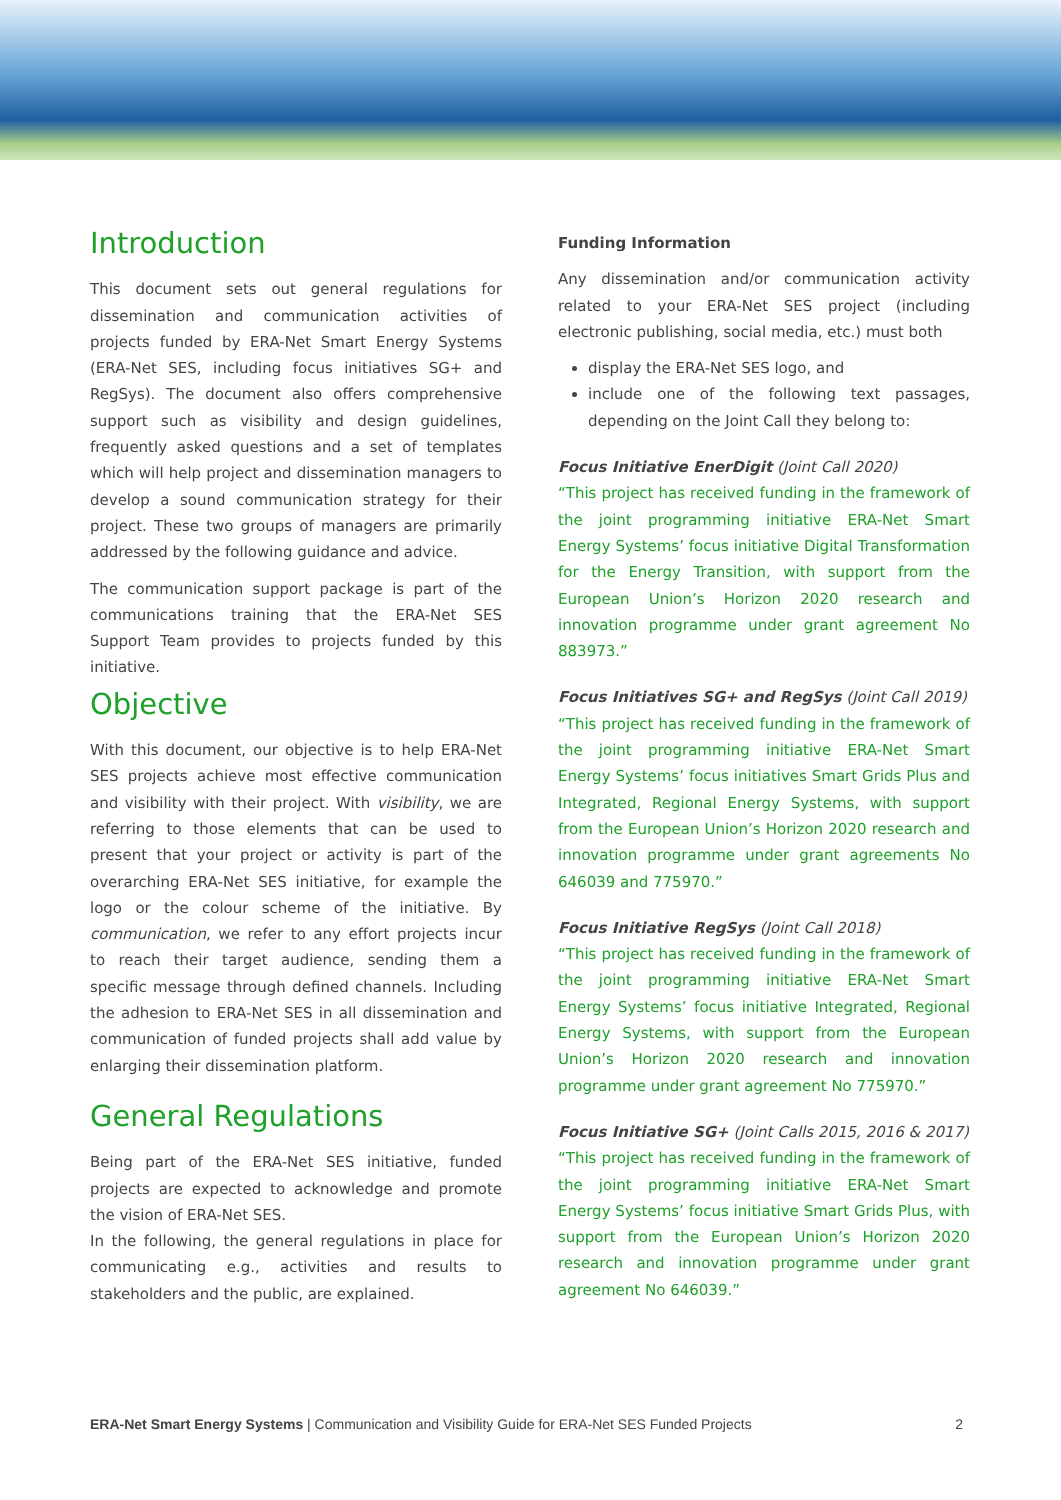Introduction
This document sets out general regulations for dissemination and communication activities of projects funded by ERA-Net Smart Energy Systems (ERA-Net SES, including focus initiatives SG+ and RegSys). The document also offers comprehensive support such as visibility and design guidelines, frequently asked questions and a set of templates which will help project and dissemination managers to develop a sound communication strategy for their project. These two groups of managers are primarily addressed by the following guidance and advice.
The communication support package is part of the communications training that the ERA-Net SES Support Team provides to projects funded by this initiative.
Objective
With this document, our objective is to help ERA-Net SES projects achieve most effective communication and visibility with their project. With visibility, we are referring to those elements that can be used to present that your project or activity is part of the overarching ERA-Net SES initiative, for example the logo or the colour scheme of the initiative. By communication, we refer to any effort projects incur to reach their target audience, sending them a specific message through defined channels. Including the adhesion to ERA-Net SES in all dissemination and communication of funded projects shall add value by enlarging their dissemination platform.
General Regulations
Being part of the ERA-Net SES initiative, funded projects are expected to acknowledge and promote the vision of ERA-Net SES.
In the following, the general regulations in place for communicating e.g., activities and results to stakeholders and the public, are explained.
Funding Information
Any dissemination and/or communication activity related to your ERA-Net SES project (including electronic publishing, social media, etc.) must both
display the ERA-Net SES logo, and
include one of the following text passages, depending on the Joint Call they belong to:
Focus Initiative EnerDigit (Joint Call 2020)
“This project has received funding in the framework of the joint programming initiative ERA-Net Smart Energy Systems’ focus initiative Digital Transformation for the Energy Transition, with support from the European Union’s Horizon 2020 research and innovation programme under grant agreement No 883973.”
Focus Initiatives SG+ and RegSys (Joint Call 2019)
“This project has received funding in the framework of the joint programming initiative ERA-Net Smart Energy Systems’ focus initiatives Smart Grids Plus and Integrated, Regional Energy Systems, with support from the European Union’s Horizon 2020 research and innovation programme under grant agreements No 646039 and 775970.”
Focus Initiative RegSys (Joint Call 2018)
“This project has received funding in the framework of the joint programming initiative ERA-Net Smart Energy Systems’ focus initiative Integrated, Regional Energy Systems, with support from the European Union’s Horizon 2020 research and innovation programme under grant agreement No 775970.”
Focus Initiative SG+ (Joint Calls 2015, 2016 & 2017)
“This project has received funding in the framework of the joint programming initiative ERA-Net Smart Energy Systems’ focus initiative Smart Grids Plus, with support from the European Union’s Horizon 2020 research and innovation programme under grant agreement No 646039.”
ERA-Net Smart Energy Systems | Communication and Visibility Guide for ERA-Net SES Funded Projects 2